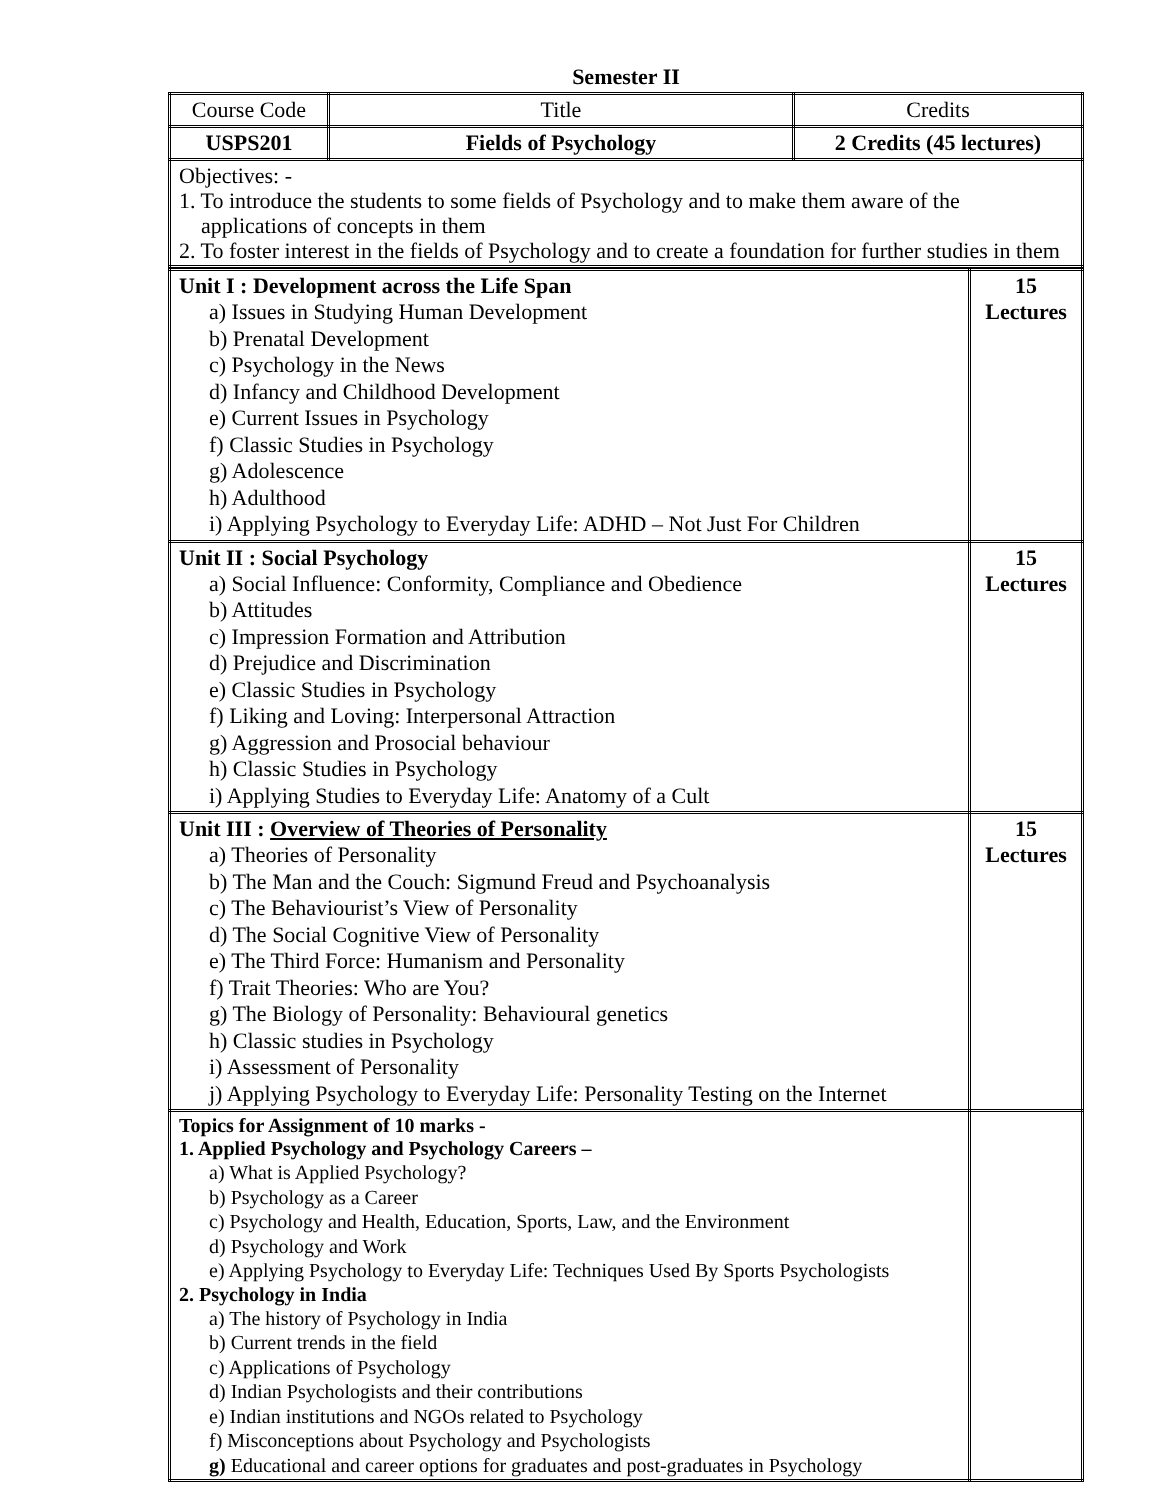Semester II
| Course Code | Title | Credits |
| USPS201 | Fields of Psychology | 2 Credits (45 lectures) |
| Objectives: - 1. To introduce the students to some fields of Psychology and to make them aware of the applications of concepts in them 2. To foster interest in the fields of Psychology and to create a foundation for further studies in them | | |
| Unit I : Development across the Life Span a) Issues in Studying Human Development b) Prenatal Development c) Psychology in the News d) Infancy and Childhood Development e) Current Issues in Psychology f) Classic Studies in Psychology g) Adolescence h) Adulthood i) Applying Psychology to Everyday Life: ADHD – Not Just For Children | 15 Lectures |
| Unit II : Social Psychology a) Social Influence: Conformity, Compliance and Obedience b) Attitudes c) Impression Formation and Attribution d) Prejudice and Discrimination e) Classic Studies in Psychology f) Liking and Loving: Interpersonal Attraction g) Aggression and Prosocial behaviour h) Classic Studies in Psychology i) Applying Studies to Everyday Life: Anatomy of a Cult | 15 Lectures |
| Unit III : Overview of Theories of Personality a) Theories of Personality b) The Man and the Couch: Sigmund Freud and Psychoanalysis c) The Behaviourist’s View of Personality d) The Social Cognitive View of Personality e) The Third Force: Humanism and Personality f) Trait Theories: Who are You? g) The Biology of Personality: Behavioural genetics h) Classic studies in Psychology i) Assessment of Personality j) Applying Psychology to Everyday Life: Personality Testing on the Internet | 15 Lectures |
| Topics for Assignment of 10 marks - 1. Applied Psychology and Psychology Careers – a) What is Applied Psychology? b) Psychology as a Career c) Psychology and Health, Education, Sports, Law, and the Environment d) Psychology and Work e) Applying Psychology to Everyday Life: Techniques Used By Sports Psychologists 2. Psychology in India a) The history of Psychology in India b) Current trends in the field c) Applications of Psychology d) Indian Psychologists and their contributions e) Indian institutions and NGOs related to Psychology f) Misconceptions about Psychology and Psychologists g) Educational and career options for graduates and post-graduates in Psychology | |